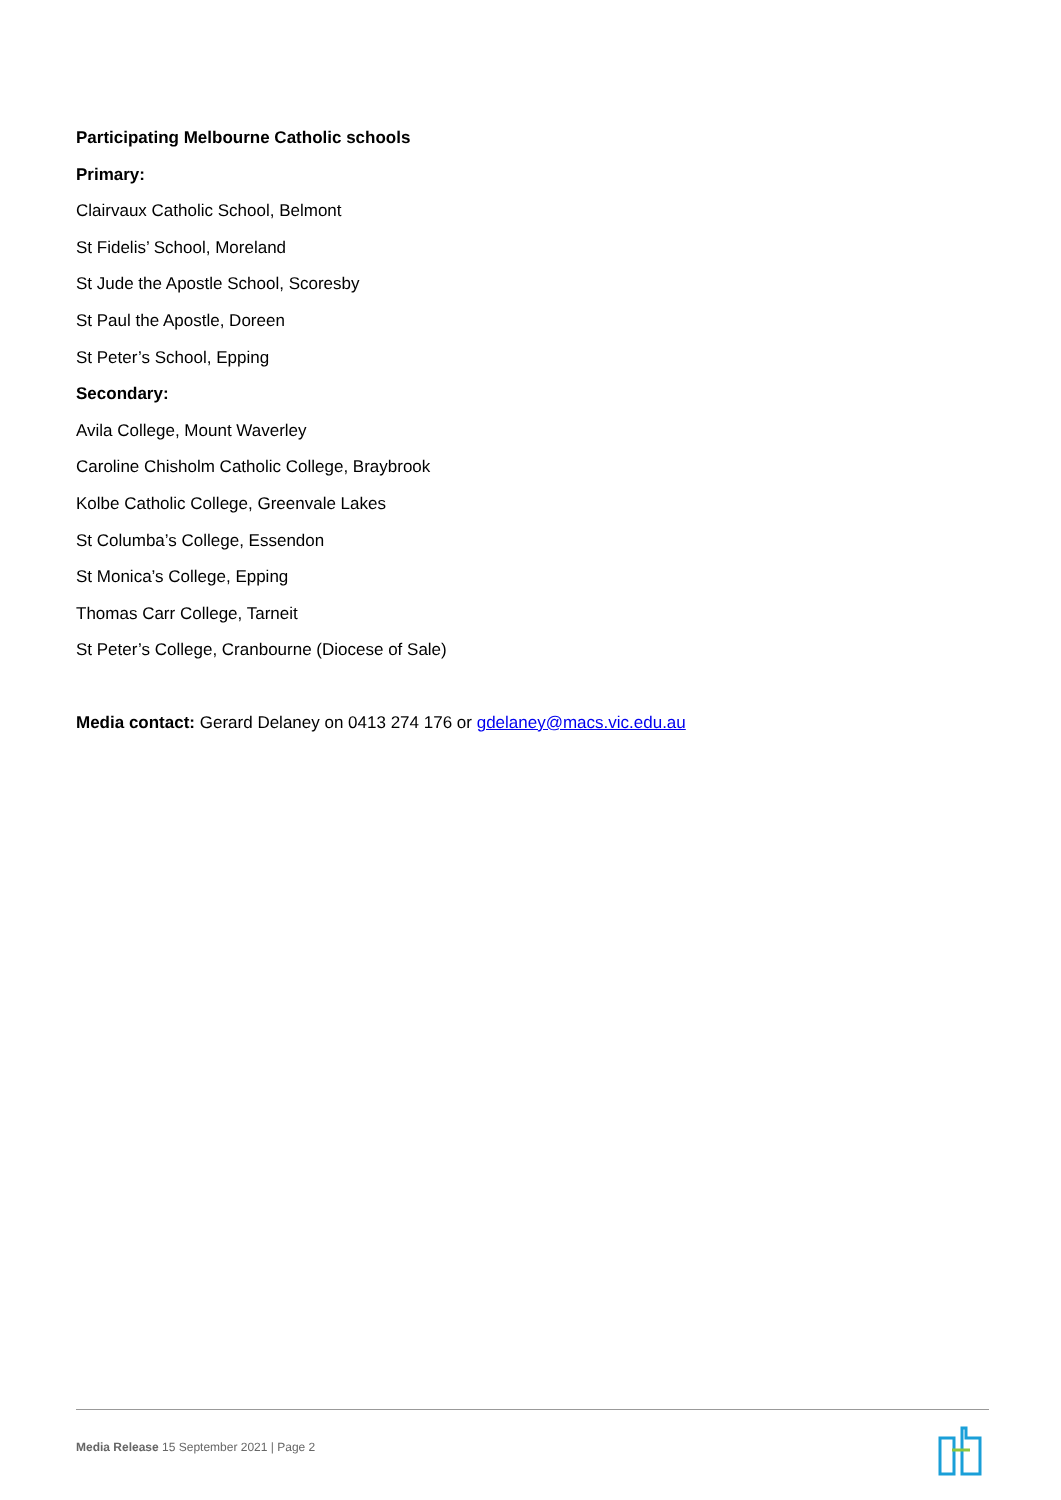Participating Melbourne Catholic schools
Primary:
Clairvaux Catholic School, Belmont
St Fidelis’ School, Moreland
St Jude the Apostle School, Scoresby
St Paul the Apostle, Doreen
St Peter’s School, Epping
Secondary:
Avila College, Mount Waverley
Caroline Chisholm Catholic College, Braybrook
Kolbe Catholic College, Greenvale Lakes
St Columba’s College, Essendon
St Monica’s College, Epping
Thomas Carr College, Tarneit
St Peter’s College, Cranbourne (Diocese of Sale)
Media contact: Gerard Delaney on 0413 274 176 or gdelaney@macs.vic.edu.au
Media Release 15 September 2021 | Page 2